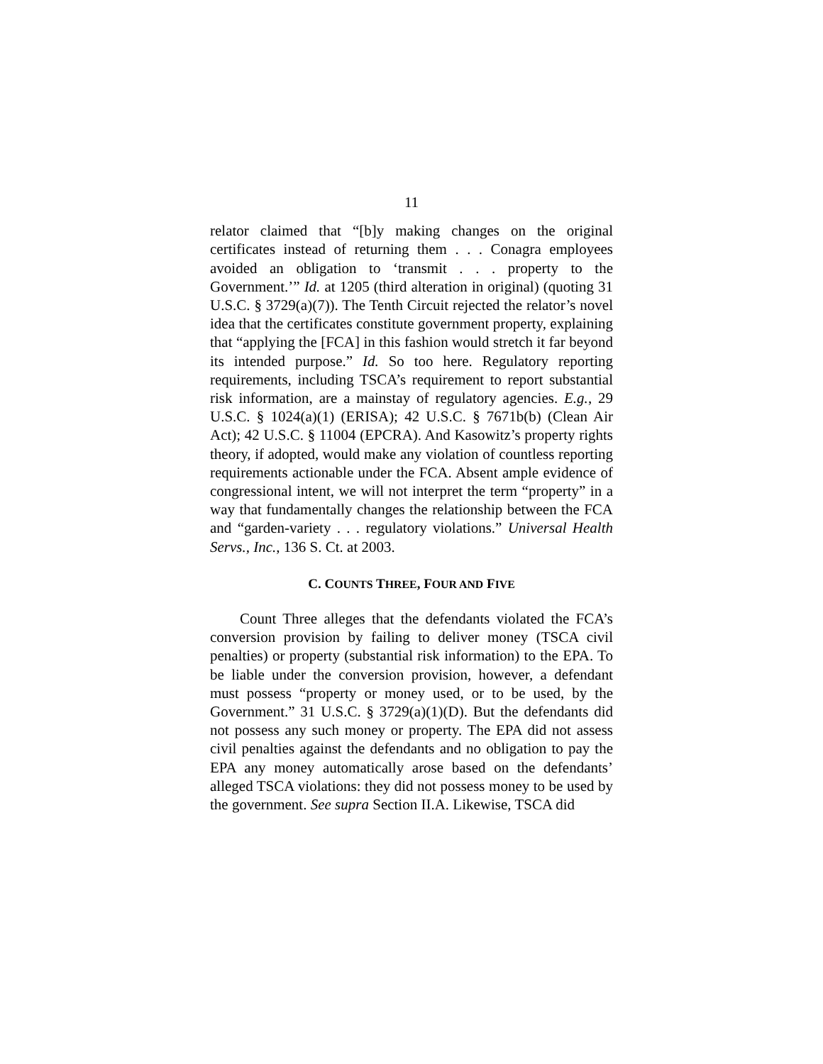11
relator claimed that “[b]y making changes on the original certificates instead of returning them . . . Conagra employees avoided an obligation to ‘transmit . . . property to the Government.’” Id. at 1205 (third alteration in original) (quoting 31 U.S.C. § 3729(a)(7)). The Tenth Circuit rejected the relator’s novel idea that the certificates constitute government property, explaining that “applying the [FCA] in this fashion would stretch it far beyond its intended purpose.” Id. So too here. Regulatory reporting requirements, including TSCA’s requirement to report substantial risk information, are a mainstay of regulatory agencies. E.g., 29 U.S.C. § 1024(a)(1) (ERISA); 42 U.S.C. § 7671b(b) (Clean Air Act); 42 U.S.C. § 11004 (EPCRA). And Kasowitz’s property rights theory, if adopted, would make any violation of countless reporting requirements actionable under the FCA. Absent ample evidence of congressional intent, we will not interpret the term “property” in a way that fundamentally changes the relationship between the FCA and “garden-variety . . . regulatory violations.” Universal Health Servs., Inc., 136 S. Ct. at 2003.
C. COUNTS THREE, FOUR AND FIVE
Count Three alleges that the defendants violated the FCA’s conversion provision by failing to deliver money (TSCA civil penalties) or property (substantial risk information) to the EPA. To be liable under the conversion provision, however, a defendant must possess “property or money used, or to be used, by the Government.” 31 U.S.C. § 3729(a)(1)(D). But the defendants did not possess any such money or property. The EPA did not assess civil penalties against the defendants and no obligation to pay the EPA any money automatically arose based on the defendants’ alleged TSCA violations: they did not possess money to be used by the government. See supra Section II.A. Likewise, TSCA did